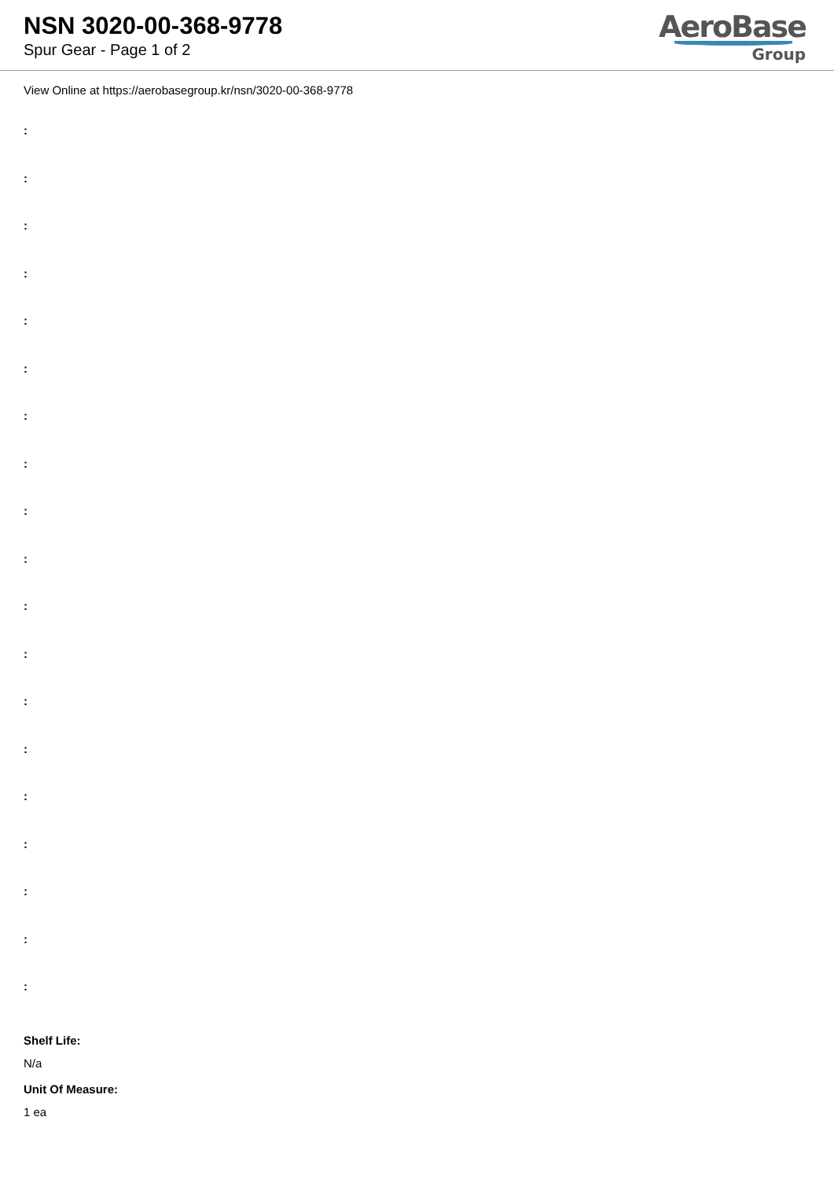NSN 3020-00-368-9778
Spur Gear - Page 1 of 2
AeroBase
Group
View Online at https://aerobasegroup.kr/nsn/3020-00-368-9778
:
:
:
:
:
:
:
:
:
:
:
:
:
:
:
:
:
:
:
Shelf Life:
N/a
Unit Of Measure:
1 ea